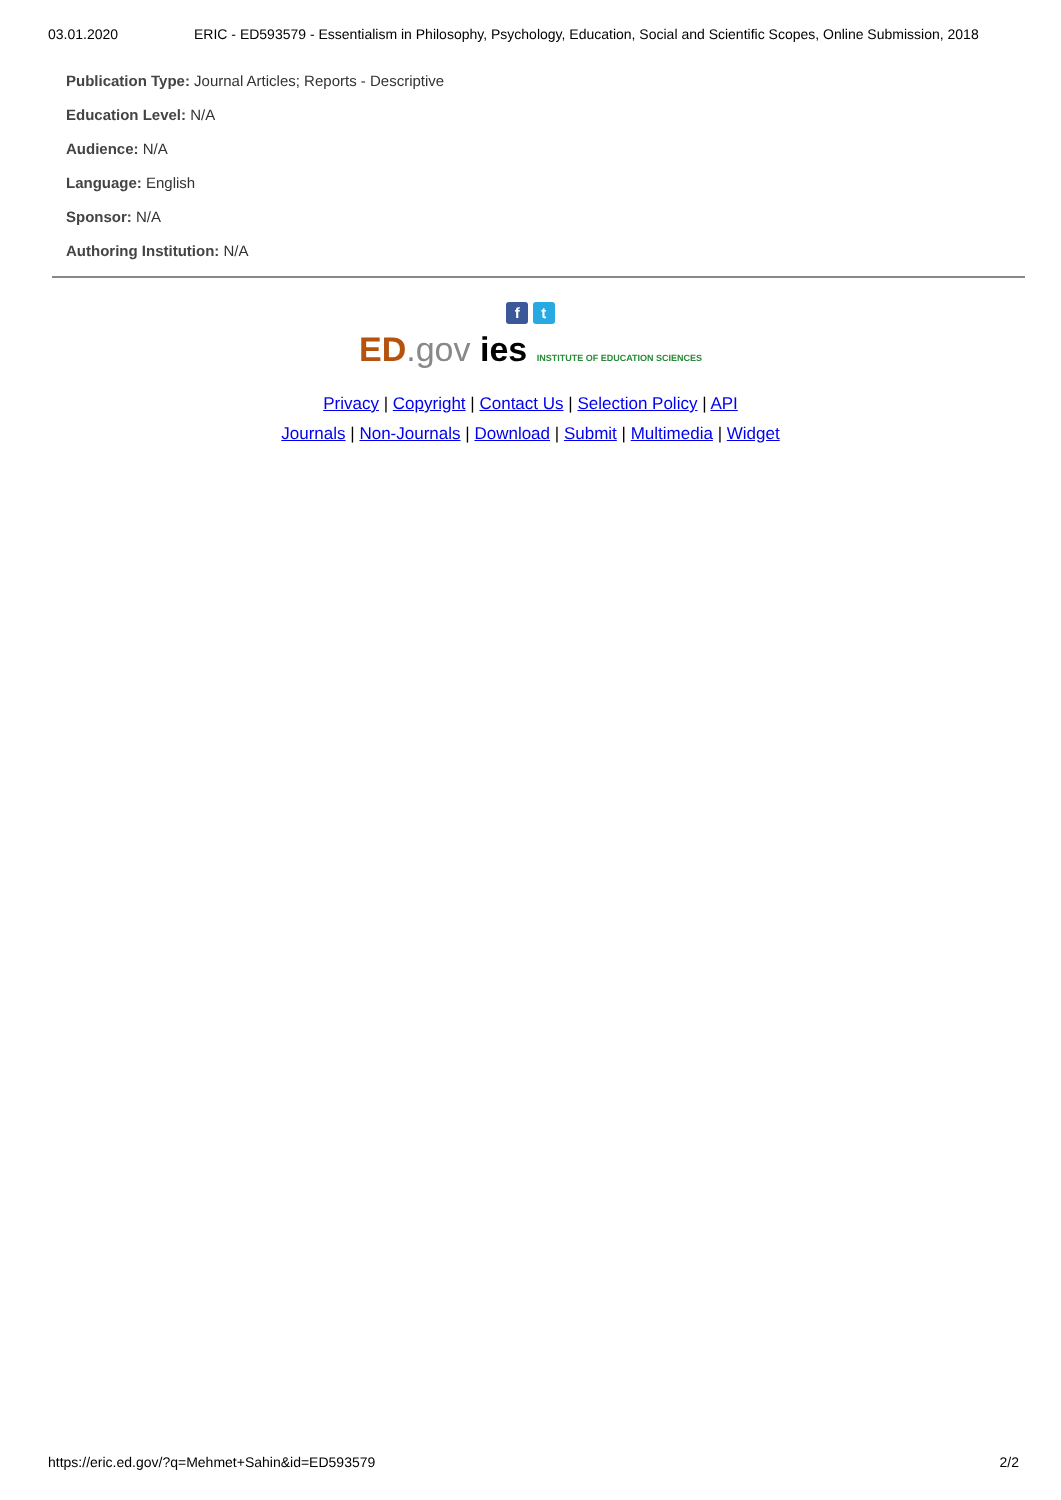03.01.2020 ERIC - ED593579 - Essentialism in Philosophy, Psychology, Education, Social and Scientific Scopes, Online Submission, 2018
Publication Type: Journal Articles; Reports - Descriptive
Education Level: N/A
Audience: N/A
Language: English
Sponsor: N/A
Authoring Institution: N/A
f t
ED.gov ies INSTITUTE OF EDUCATION SCIENCES
Privacy | Copyright | Contact Us | Selection Policy | API
Journals | Non-Journals | Download | Submit | Multimedia | Widget
https://eric.ed.gov/?q=Mehmet+Sahin&id=ED593579 2/2